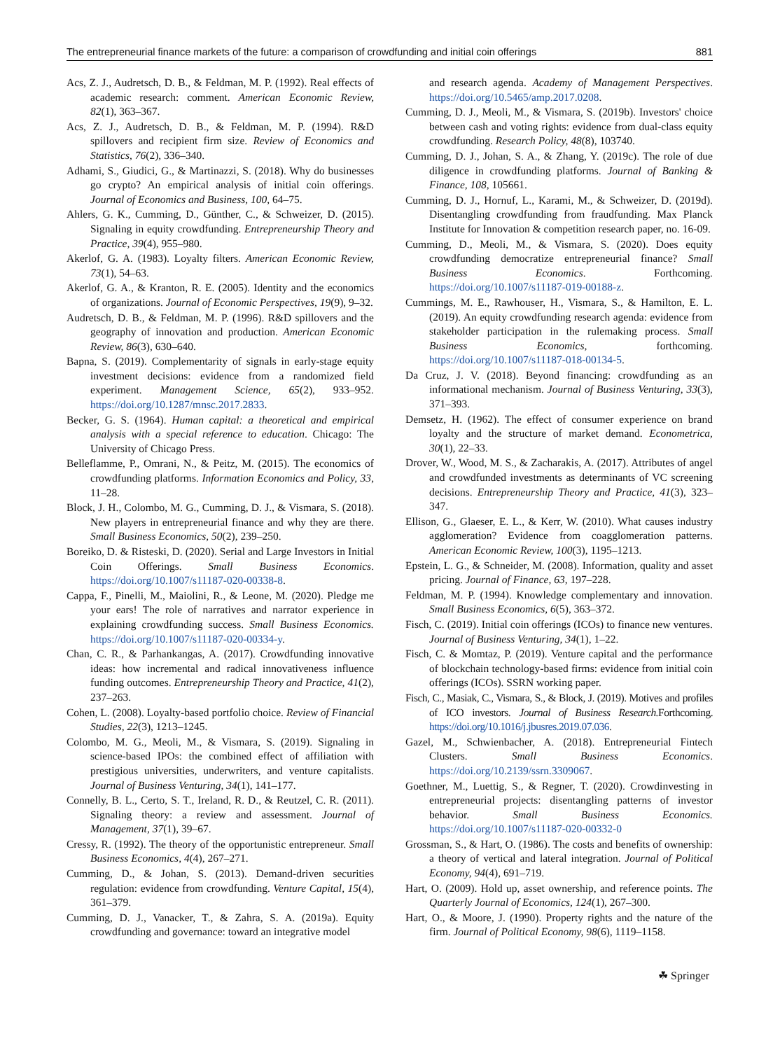The entrepreneurial finance markets of the future: a comparison of crowdfunding and initial coin offerings 881
Acs, Z. J., Audretsch, D. B., & Feldman, M. P. (1992). Real effects of academic research: comment. American Economic Review, 82(1), 363–367.
Acs, Z. J., Audretsch, D. B., & Feldman, M. P. (1994). R&D spillovers and recipient firm size. Review of Economics and Statistics, 76(2), 336–340.
Adhami, S., Giudici, G., & Martinazzi, S. (2018). Why do businesses go crypto? An empirical analysis of initial coin offerings. Journal of Economics and Business, 100, 64–75.
Ahlers, G. K., Cumming, D., Günther, C., & Schweizer, D. (2015). Signaling in equity crowdfunding. Entrepreneurship Theory and Practice, 39(4), 955–980.
Akerlof, G. A. (1983). Loyalty filters. American Economic Review, 73(1), 54–63.
Akerlof, G. A., & Kranton, R. E. (2005). Identity and the economics of organizations. Journal of Economic Perspectives, 19(9), 9–32.
Audretsch, D. B., & Feldman, M. P. (1996). R&D spillovers and the geography of innovation and production. American Economic Review, 86(3), 630–640.
Bapna, S. (2019). Complementarity of signals in early-stage equity investment decisions: evidence from a randomized field experiment. Management Science, 65(2), 933–952. https://doi.org/10.1287/mnsc.2017.2833.
Becker, G. S. (1964). Human capital: a theoretical and empirical analysis with a special reference to education. Chicago: The University of Chicago Press.
Belleflamme, P., Omrani, N., & Peitz, M. (2015). The economics of crowdfunding platforms. Information Economics and Policy, 33, 11–28.
Block, J. H., Colombo, M. G., Cumming, D. J., & Vismara, S. (2018). New players in entrepreneurial finance and why they are there. Small Business Economics, 50(2), 239–250.
Boreiko, D. & Risteski, D. (2020). Serial and Large Investors in Initial Coin Offerings. Small Business Economics. https://doi.org/10.1007/s11187-020-00338-8.
Cappa, F., Pinelli, M., Maiolini, R., & Leone, M. (2020). Pledge me your ears! The role of narratives and narrator experience in explaining crowdfunding success. Small Business Economics. https://doi.org/10.1007/s11187-020-00334-y.
Chan, C. R., & Parhankangas, A. (2017). Crowdfunding innovative ideas: how incremental and radical innovativeness influence funding outcomes. Entrepreneurship Theory and Practice, 41(2), 237–263.
Cohen, L. (2008). Loyalty-based portfolio choice. Review of Financial Studies, 22(3), 1213–1245.
Colombo, M. G., Meoli, M., & Vismara, S. (2019). Signaling in science-based IPOs: the combined effect of affiliation with prestigious universities, underwriters, and venture capitalists. Journal of Business Venturing, 34(1), 141–177.
Connelly, B. L., Certo, S. T., Ireland, R. D., & Reutzel, C. R. (2011). Signaling theory: a review and assessment. Journal of Management, 37(1), 39–67.
Cressy, R. (1992). The theory of the opportunistic entrepreneur. Small Business Economics, 4(4), 267–271.
Cumming, D., & Johan, S. (2013). Demand-driven securities regulation: evidence from crowdfunding. Venture Capital, 15(4), 361–379.
Cumming, D. J., Vanacker, T., & Zahra, S. A. (2019a). Equity crowdfunding and governance: toward an integrative model
and research agenda. Academy of Management Perspectives. https://doi.org/10.5465/amp.2017.0208.
Cumming, D. J., Meoli, M., & Vismara, S. (2019b). Investors' choice between cash and voting rights: evidence from dual-class equity crowdfunding. Research Policy, 48(8), 103740.
Cumming, D. J., Johan, S. A., & Zhang, Y. (2019c). The role of due diligence in crowdfunding platforms. Journal of Banking & Finance, 108, 105661.
Cumming, D. J., Hornuf, L., Karami, M., & Schweizer, D. (2019d). Disentangling crowdfunding from fraudfunding. Max Planck Institute for Innovation & competition research paper, no. 16-09.
Cumming, D., Meoli, M., & Vismara, S. (2020). Does equity crowdfunding democratize entrepreneurial finance? Small Business Economics. Forthcoming. https://doi.org/10.1007/s11187-019-00188-z.
Cummings, M. E., Rawhouser, H., Vismara, S., & Hamilton, E. L. (2019). An equity crowdfunding research agenda: evidence from stakeholder participation in the rulemaking process. Small Business Economics, forthcoming. https://doi.org/10.1007/s11187-018-00134-5.
Da Cruz, J. V. (2018). Beyond financing: crowdfunding as an informational mechanism. Journal of Business Venturing, 33(3), 371–393.
Demsetz, H. (1962). The effect of consumer experience on brand loyalty and the structure of market demand. Econometrica, 30(1), 22–33.
Drover, W., Wood, M. S., & Zacharakis, A. (2017). Attributes of angel and crowdfunded investments as determinants of VC screening decisions. Entrepreneurship Theory and Practice, 41(3), 323–347.
Ellison, G., Glaeser, E. L., & Kerr, W. (2010). What causes industry agglomeration? Evidence from coagglomeration patterns. American Economic Review, 100(3), 1195–1213.
Epstein, L. G., & Schneider, M. (2008). Information, quality and asset pricing. Journal of Finance, 63, 197–228.
Feldman, M. P. (1994). Knowledge complementary and innovation. Small Business Economics, 6(5), 363–372.
Fisch, C. (2019). Initial coin offerings (ICOs) to finance new ventures. Journal of Business Venturing, 34(1), 1–22.
Fisch, C. & Momtaz, P. (2019). Venture capital and the performance of blockchain technology-based firms: evidence from initial coin offerings (ICOs). SSRN working paper.
Fisch, C., Masiak, C., Vismara, S., & Block, J. (2019). Motives and profiles of ICO investors. Journal of Business Research. Forthcoming. https://doi.org/10.1016/j.jbusres.2019.07.036.
Gazel, M., Schwienbacher, A. (2018). Entrepreneurial Fintech Clusters. Small Business Economics. https://doi.org/10.2139/ssrn.3309067.
Goethner, M., Luettig, S., & Regner, T. (2020). Crowdinvesting in entrepreneurial projects: disentangling patterns of investor behavior. Small Business Economics. https://doi.org/10.1007/s11187-020-00332-0
Grossman, S., & Hart, O. (1986). The costs and benefits of ownership: a theory of vertical and lateral integration. Journal of Political Economy, 94(4), 691–719.
Hart, O. (2009). Hold up, asset ownership, and reference points. The Quarterly Journal of Economics, 124(1), 267–300.
Hart, O., & Moore, J. (1990). Property rights and the nature of the firm. Journal of Political Economy, 98(6), 1119–1158.
☘ Springer